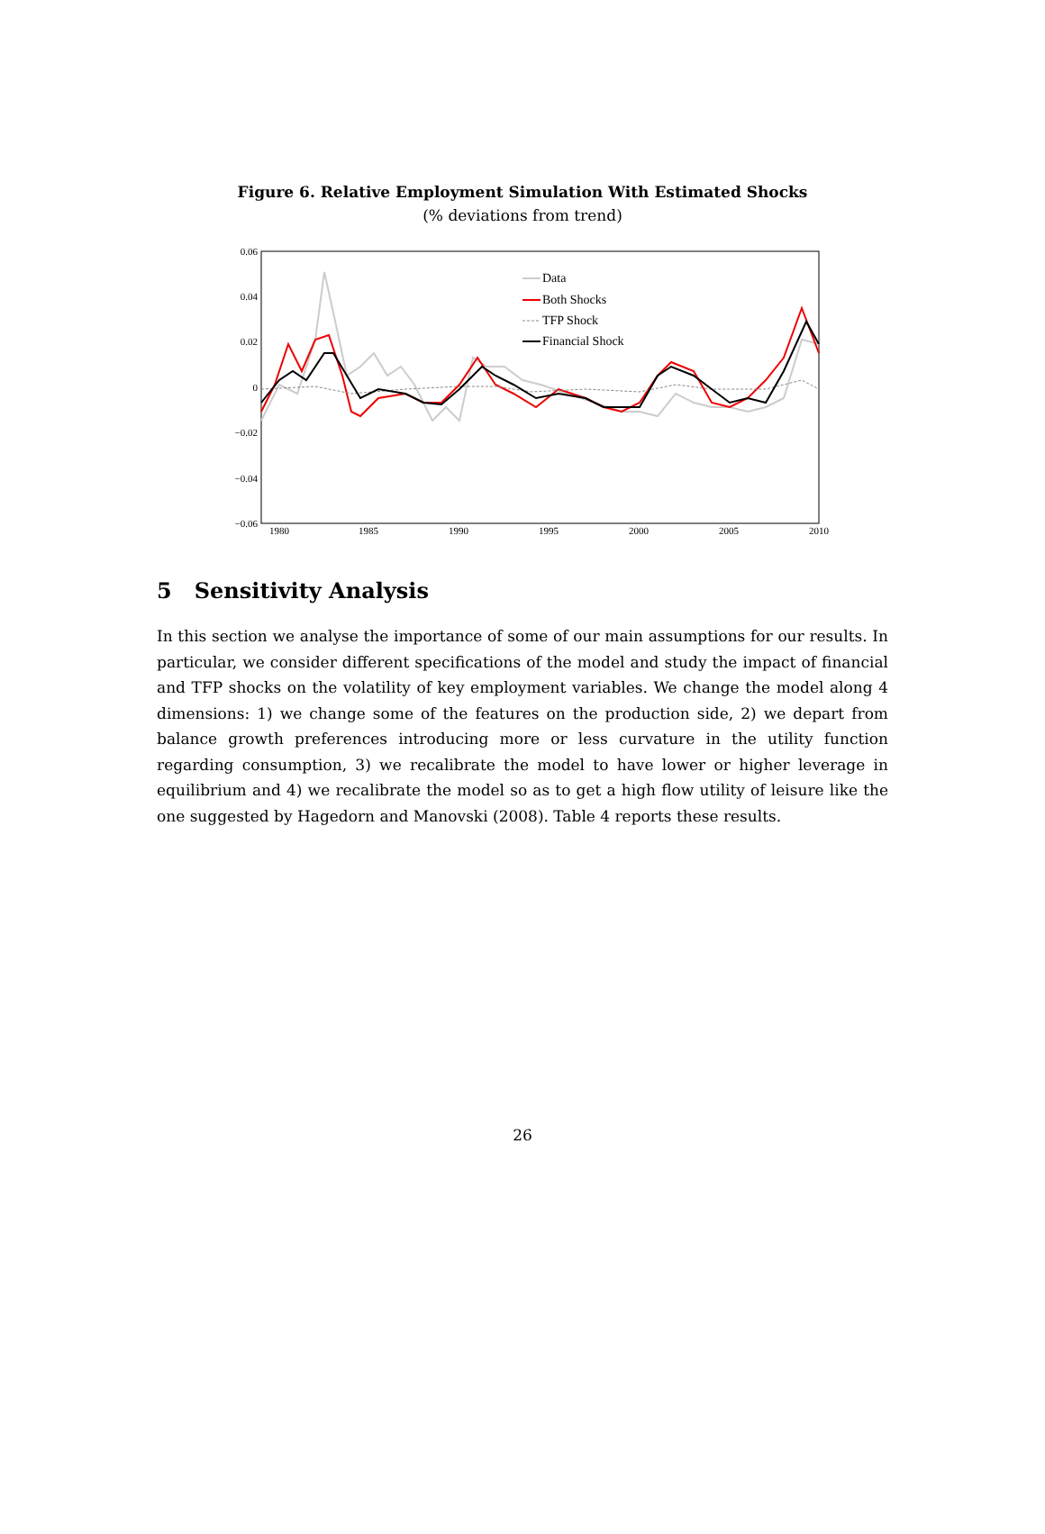Figure 6. Relative Employment Simulation With Estimated Shocks
(% deviations from trend)
0.06
0.04
0.02
0
−0.02
−0.04
−0.06
1980
1985
1990
1995
2000
2005
2010
Data
Both Shocks
TFP Shock
Financial Shock
5 Sensitivity Analysis
In this section we analyse the importance of some of our main assumptions for our results. In particular, we consider different specifications of the model and study the impact of financial and TFP shocks on the volatility of key employment variables. We change the model along 4 dimensions: 1) we change some of the features on the production side, 2) we depart from balance growth preferences introducing more or less curvature in the utility function regarding consumption, 3) we recalibrate the model to have lower or higher leverage in equilibrium and 4) we recalibrate the model so as to get a high flow utility of leisure like the one suggested by Hagedorn and Manovski (2008). Table 4 reports these results.
26